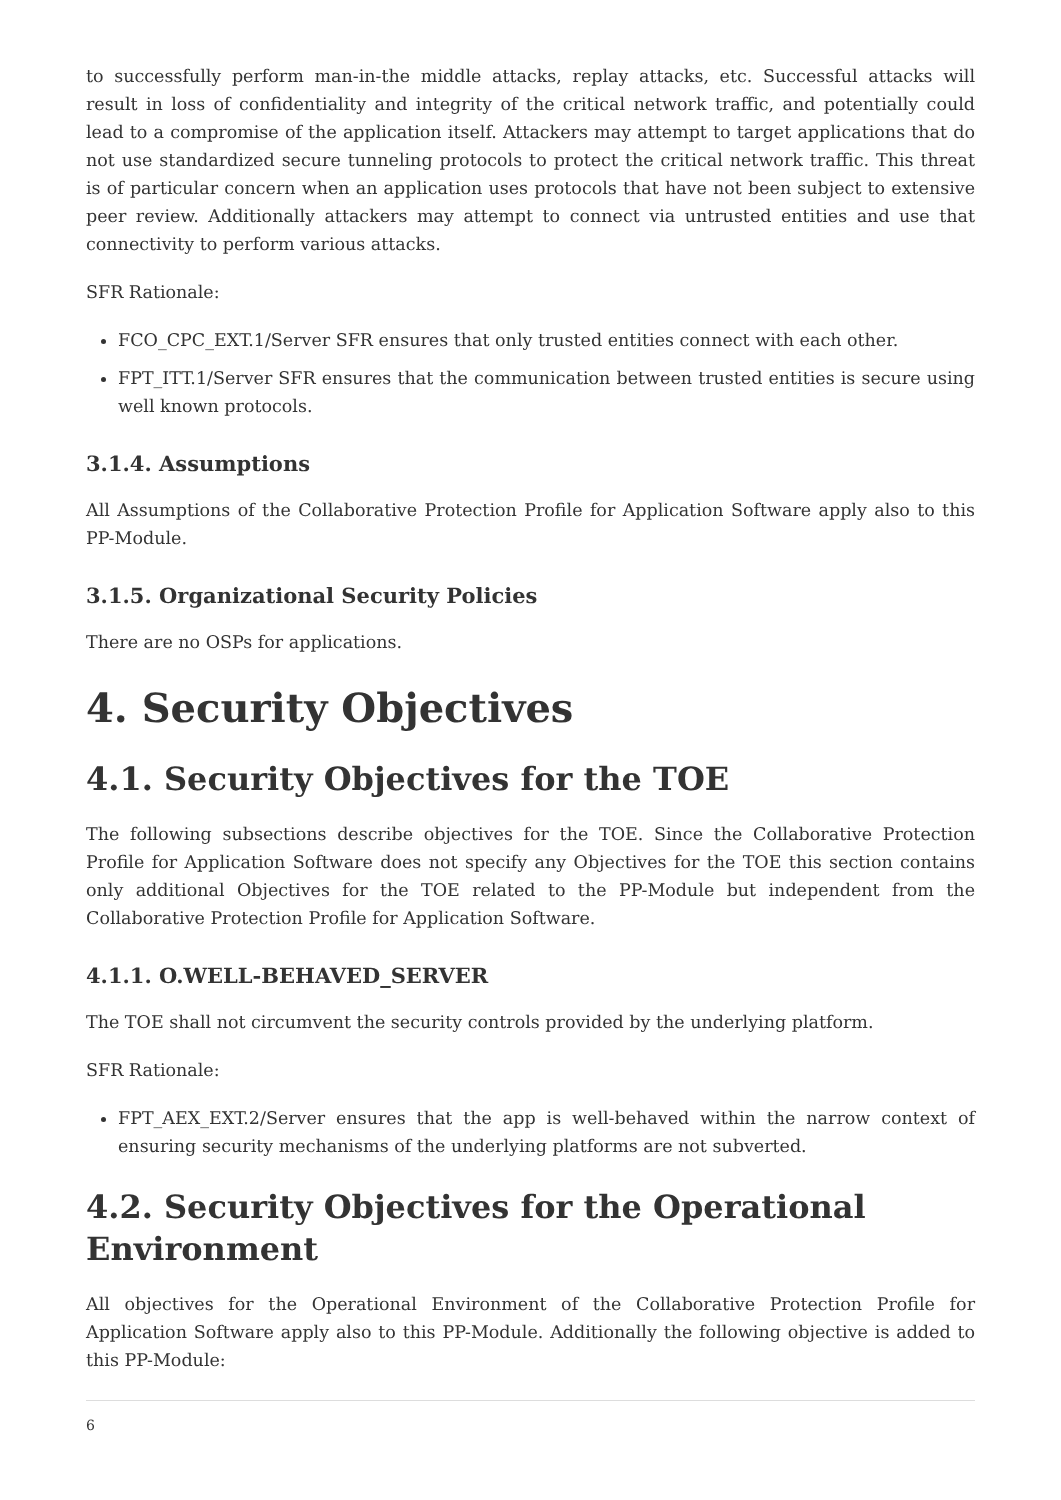to successfully perform man-in-the middle attacks, replay attacks, etc. Successful attacks will result in loss of confidentiality and integrity of the critical network traffic, and potentially could lead to a compromise of the application itself. Attackers may attempt to target applications that do not use standardized secure tunneling protocols to protect the critical network traffic. This threat is of particular concern when an application uses protocols that have not been subject to extensive peer review. Additionally attackers may attempt to connect via untrusted entities and use that connectivity to perform various attacks.
SFR Rationale:
FCO_CPC_EXT.1/Server SFR ensures that only trusted entities connect with each other.
FPT_ITT.1/Server SFR ensures that the communication between trusted entities is secure using well known protocols.
3.1.4. Assumptions
All Assumptions of the Collaborative Protection Profile for Application Software apply also to this PP-Module.
3.1.5. Organizational Security Policies
There are no OSPs for applications.
4. Security Objectives
4.1. Security Objectives for the TOE
The following subsections describe objectives for the TOE. Since the Collaborative Protection Profile for Application Software does not specify any Objectives for the TOE this section contains only additional Objectives for the TOE related to the PP-Module but independent from the Collaborative Protection Profile for Application Software.
4.1.1. O.WELL-BEHAVED_SERVER
The TOE shall not circumvent the security controls provided by the underlying platform.
SFR Rationale:
FPT_AEX_EXT.2/Server ensures that the app is well-behaved within the narrow context of ensuring security mechanisms of the underlying platforms are not subverted.
4.2. Security Objectives for the Operational Environment
All objectives for the Operational Environment of the Collaborative Protection Profile for Application Software apply also to this PP-Module. Additionally the following objective is added to this PP-Module:
6